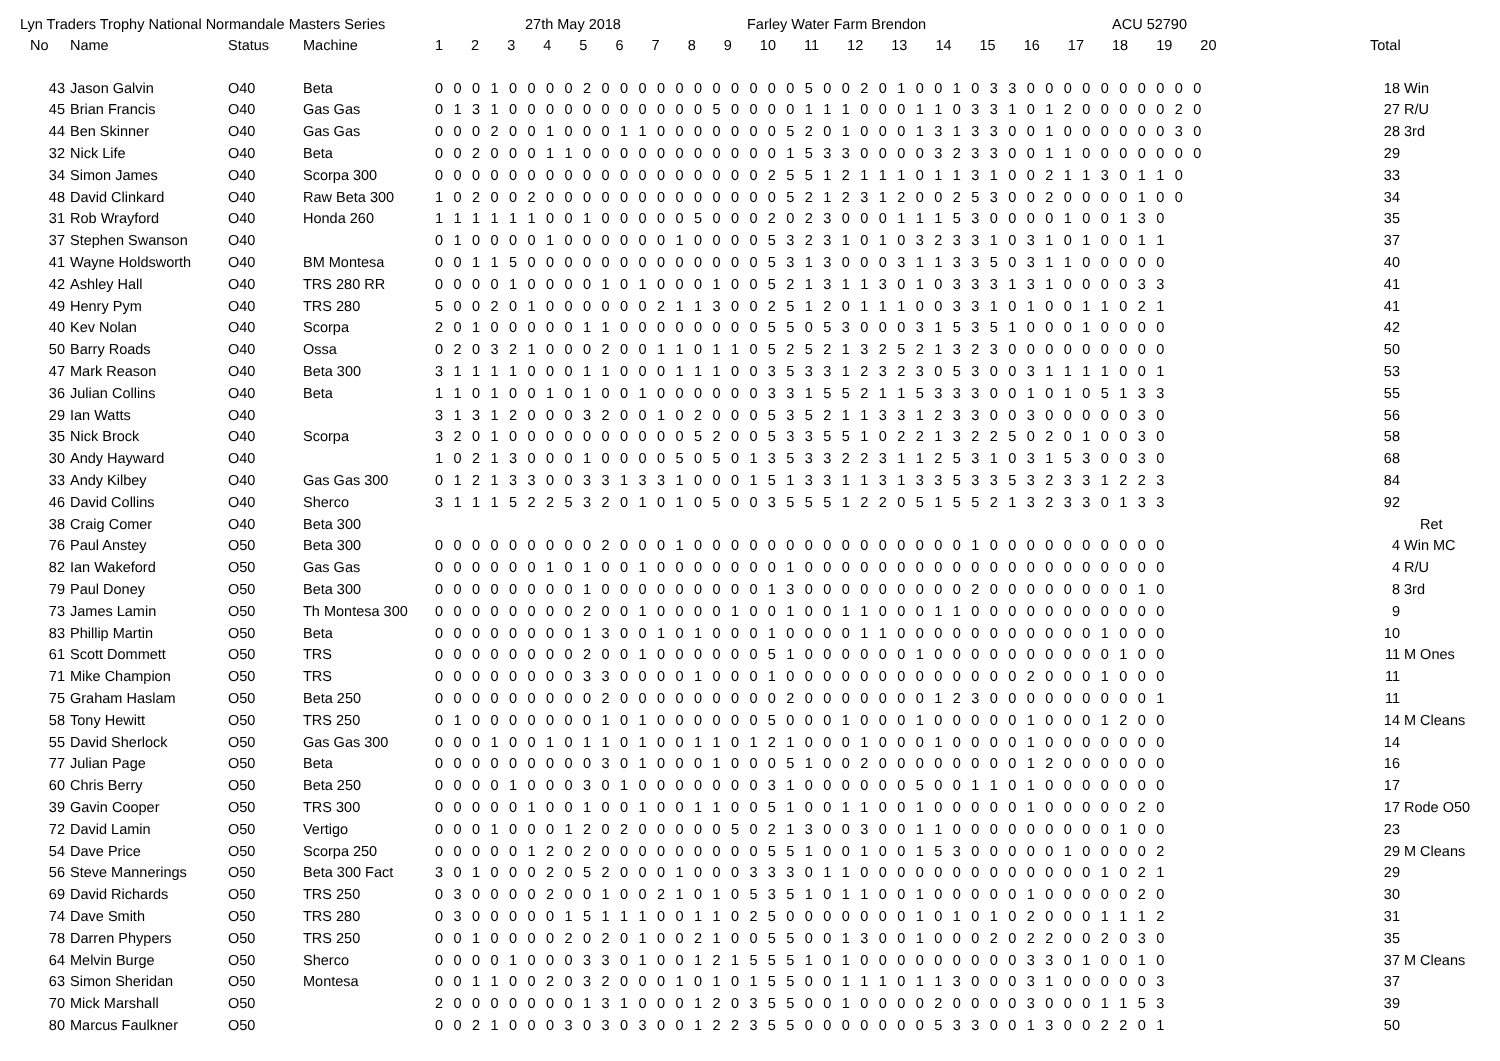Lyn Traders Trophy National Normandale Masters Series 27th May 2018 Farley Water Farm Brendon ACU 52790
| No | Name | Status | Machine | 1 2 3 4 5 6 7 8 9 10 11 12 13 14 15 16 17 18 19 20 | Total | |
| --- | --- | --- | --- | --- | --- | --- |
| 43 | Jason Galvin | O40 | Beta | 0 0 0 1 0 0 0 0 2 0 0 0 0 0 0 0 0 0 0 0 5 0 0 2 0 1 0 0 1 0 3 3 0 0 0 0 0 0 0 0 0 0 | 18 | Win |
| 45 | Brian Francis | O40 | Gas Gas | 0 1 3 1 0 0 0 0 0 0 0 0 0 0 0 5 0 0 0 0 1 1 1 0 0 0 1 1 0 3 3 1 0 1 2 0 0 0 0 0 2 0 | 27 | R/U |
| 44 | Ben Skinner | O40 | Gas Gas | 0 0 0 2 0 0 1 0 0 0 1 1 0 0 0 0 0 0 0 5 2 0 1 0 0 0 1 3 1 3 3 0 0 1 0 0 0 0 0 0 3 0 | 28 | 3rd |
| 32 | Nick Life | O40 | Beta | 0 0 2 0 0 0 1 1 0 0 0 0 0 0 0 0 0 0 0 1 5 3 3 0 0 0 0 3 2 3 3 0 0 1 1 0 0 0 0 0 0 0 | 29 | |
| 34 | Simon James | O40 | Scorpa 300 | 0 0 0 0 0 0 0 0 0 0 0 0 0 0 0 0 0 0 2 5 5 1 2 1 1 1 0 1 1 3 1 0 0 2 1 1 3 0 1 1 0 | 33 | |
| 48 | David Clinkard | O40 | Raw Beta 300 | 1 0 2 0 0 2 0 0 0 0 0 0 0 0 0 0 0 0 0 5 2 1 2 3 1 2 0 0 2 5 3 0 0 2 0 0 0 0 1 0 0 | 34 | |
| 31 | Rob Wrayford | O40 | Honda 260 | 1 1 1 1 1 1 0 0 1 0 0 0 0 0 5 0 0 0 2 0 2 3 0 0 0 1 1 1 5 3 0 0 0 0 1 0 0 1 3 0 | 35 | |
| 37 | Stephen Swanson | O40 | | 0 1 0 0 0 0 1 0 0 0 0 0 0 1 0 0 0 0 5 3 2 3 1 0 1 0 3 2 3 3 1 0 3 1 0 1 0 0 1 1 | 37 | |
| 41 | Wayne Holdsworth | O40 | BM Montesa | 0 0 1 1 5 0 0 0 0 0 0 0 0 0 0 0 0 0 5 3 1 3 0 0 0 3 1 1 3 3 5 0 3 1 1 0 0 0 0 0 | 40 | |
| 42 | Ashley Hall | O40 | TRS 280 RR | 0 0 0 0 1 0 0 0 0 1 0 1 0 0 0 1 0 0 5 2 1 3 1 1 3 0 1 0 3 3 3 1 3 1 0 0 0 0 3 3 | 41 | |
| 49 | Henry Pym | O40 | TRS 280 | 5 0 0 2 0 1 0 0 0 0 0 0 2 1 1 3 0 0 2 5 1 2 0 1 1 1 0 0 3 3 1 0 1 0 0 1 1 0 2 1 | 41 | |
| 40 | Kev Nolan | O40 | Scorpa | 2 0 1 0 0 0 0 0 1 1 0 0 0 0 0 0 0 0 5 5 0 5 3 0 0 0 3 1 5 3 5 1 0 0 0 1 0 0 0 0 | 42 | |
| 50 | Barry Roads | O40 | Ossa | 0 2 0 3 2 1 0 0 0 2 0 0 1 1 0 1 1 0 5 2 5 2 1 3 2 5 2 1 3 2 3 0 0 0 0 0 0 0 0 0 | 50 | |
| 47 | Mark Reason | O40 | Beta 300 | 3 1 1 1 1 0 0 0 1 1 0 0 0 1 1 1 0 0 3 5 3 3 1 2 3 2 3 0 5 3 0 0 3 1 1 1 1 0 0 1 | 53 | |
| 36 | Julian Collins | O40 | Beta | 1 1 0 1 0 0 1 0 1 0 0 1 0 0 0 0 0 0 3 3 1 5 5 2 1 1 5 3 3 3 0 0 1 0 1 0 5 1 3 3 | 55 | |
| 29 | Ian Watts | O40 | | 3 1 3 1 2 0 0 0 3 2 0 0 1 0 2 0 0 0 5 3 5 2 1 1 3 3 1 2 3 3 0 0 3 0 0 0 0 0 3 0 | 56 | |
| 35 | Nick Brock | O40 | Scorpa | 3 2 0 1 0 0 0 0 0 0 0 0 0 0 5 2 0 0 5 3 3 5 5 1 0 2 2 1 3 2 2 5 0 2 0 1 0 0 3 0 | 58 | |
| 30 | Andy Hayward | O40 | | 1 0 2 1 3 0 0 0 1 0 0 0 0 5 0 5 0 1 3 5 3 3 2 2 3 1 1 2 5 3 1 0 3 1 5 3 0 0 3 0 | 68 | |
| 33 | Andy Kilbey | O40 | Gas Gas 300 | 0 1 2 1 3 3 0 0 3 3 1 3 3 1 0 0 0 1 5 1 3 3 1 1 3 1 3 3 5 3 3 5 3 2 3 3 1 2 2 3 | 84 | |
| 46 | David Collins | O40 | Sherco | 3 1 1 1 5 2 2 5 3 2 0 1 0 1 0 5 0 0 3 5 5 5 1 2 2 0 5 1 5 5 2 1 3 2 3 3 0 1 3 3 | 92 | |
| 38 | Craig Comer | O40 | Beta 300 | | | Ret |
| 76 | Paul Anstey | O50 | Beta 300 | 0 0 0 0 0 0 0 0 0 2 0 0 0 1 0 0 0 0 0 0 0 0 0 0 0 0 0 0 0 1 0 0 0 0 0 0 0 0 0 0 | 4 | Win MC |
| 82 | Ian Wakeford | O50 | Gas Gas | 0 0 0 0 0 0 1 0 1 0 0 1 0 0 0 0 0 0 0 1 0 0 0 0 0 0 0 0 0 0 0 0 0 0 0 0 0 0 0 0 | 4 | R/U |
| 79 | Paul Doney | O50 | Beta 300 | 0 0 0 0 0 0 0 0 1 0 0 0 0 0 0 0 0 0 1 3 0 0 0 0 0 0 0 0 0 2 0 0 0 0 0 0 0 0 1 0 | 8 | 3rd |
| 73 | James Lamin | O50 | Th Montesa 300 | 0 0 0 0 0 0 0 0 2 0 0 1 0 0 0 0 1 0 0 1 0 0 1 1 0 0 0 1 1 0 0 0 0 0 0 0 0 0 0 0 | 9 | |
| 83 | Phillip Martin | O50 | Beta | 0 0 0 0 0 0 0 0 1 3 0 0 1 0 1 0 0 0 1 0 0 0 0 1 1 0 0 0 0 0 0 0 0 0 0 0 1 0 0 0 | 10 | |
| 61 | Scott Dommett | O50 | TRS | 0 0 0 0 0 0 0 0 2 0 0 1 0 0 0 0 0 0 5 1 0 0 0 0 0 0 1 0 0 0 0 0 0 0 0 0 0 1 0 0 | 11 | M Ones |
| 71 | Mike Champion | O50 | TRS | 0 0 0 0 0 0 0 0 3 3 0 0 0 0 1 0 0 0 1 0 0 0 0 0 0 0 0 0 0 0 0 0 2 0 0 0 1 0 0 0 | 11 | |
| 75 | Graham Haslam | O50 | Beta 250 | 0 0 0 0 0 0 0 0 0 2 0 0 0 0 0 0 0 0 0 2 0 0 0 0 0 0 0 1 2 3 0 0 0 0 0 0 0 0 0 1 | 11 | |
| 58 | Tony Hewitt | O50 | TRS 250 | 0 1 0 0 0 0 0 0 0 1 0 1 0 0 0 0 0 0 5 0 0 0 1 0 0 0 1 0 0 0 0 0 1 0 0 0 1 2 0 0 | 14 | M Cleans |
| 55 | David Sherlock | O50 | Gas Gas 300 | 0 0 0 1 0 0 1 0 1 1 0 1 0 0 1 1 0 1 2 1 0 0 0 1 0 0 0 1 0 0 0 0 1 0 0 0 0 0 0 0 | 14 | |
| 77 | Julian Page | O50 | Beta | 0 0 0 0 0 0 0 0 0 3 0 1 0 0 0 1 0 0 0 5 1 0 0 2 0 0 0 0 0 0 0 0 1 2 0 0 0 0 0 0 | 16 | |
| 60 | Chris Berry | O50 | Beta 250 | 0 0 0 0 1 0 0 0 3 0 1 0 0 0 0 0 0 0 3 1 0 0 0 0 0 0 5 0 0 1 1 0 1 0 0 0 0 0 0 0 | 17 | |
| 39 | Gavin Cooper | O50 | TRS 300 | 0 0 0 0 0 1 0 0 1 0 0 1 0 0 1 1 0 0 5 1 0 0 1 1 0 0 1 0 0 0 0 0 1 0 0 0 0 0 2 0 | 17 | Rode O50 |
| 72 | David Lamin | O50 | Vertigo | 0 0 0 1 0 0 0 1 2 0 2 0 0 0 0 0 5 0 2 1 3 0 0 3 0 0 1 1 0 0 0 0 0 0 0 0 0 1 0 0 | 23 | |
| 54 | Dave Price | O50 | Scorpa 250 | 0 0 0 0 0 1 2 0 2 0 0 0 0 0 0 0 0 0 5 5 1 0 0 1 0 0 1 5 3 0 0 0 0 0 1 0 0 0 0 2 | 29 | M Cleans |
| 56 | Steve Mannerings | O50 | Beta 300 Fact | 3 0 1 0 0 0 2 0 5 2 0 0 0 1 0 0 0 3 3 3 0 1 1 0 0 0 0 0 0 0 0 0 0 0 0 0 1 0 2 1 | 29 | |
| 69 | David Richards | O50 | TRS 250 | 0 3 0 0 0 0 2 0 0 1 0 0 2 1 0 1 0 5 3 5 1 0 1 1 0 0 1 0 0 0 0 0 1 0 0 0 0 0 2 0 | 30 | |
| 74 | Dave Smith | O50 | TRS 280 | 0 3 0 0 0 0 0 1 5 1 1 1 0 0 1 1 0 2 5 0 0 0 0 0 0 0 1 0 1 0 1 0 2 0 0 0 1 1 1 2 | 31 | |
| 78 | Darren Phypers | O50 | TRS 250 | 0 0 1 0 0 0 0 2 0 2 0 1 0 0 2 1 0 0 5 5 0 0 1 3 0 0 1 0 0 0 2 0 2 2 0 0 2 0 3 0 | 35 | |
| 64 | Melvin Burge | O50 | Sherco | 0 0 0 0 1 0 0 0 3 3 0 1 0 0 1 2 1 5 5 5 1 0 1 0 0 0 0 0 0 0 0 0 3 3 0 1 0 0 1 0 | 37 | M Cleans |
| 63 | Simon Sheridan | O50 | Montesa | 0 0 1 1 0 0 2 0 3 2 0 0 0 1 0 1 0 1 5 5 0 0 1 1 1 0 1 1 3 0 0 0 3 1 0 0 0 0 0 3 | 37 | |
| 70 | Mick Marshall | O50 | | 2 0 0 0 0 0 0 0 1 3 1 0 0 0 1 2 0 3 5 5 0 0 1 0 0 0 0 2 0 0 0 0 3 0 0 0 1 1 5 3 | 39 | |
| 80 | Marcus Faulkner | O50 | | 0 0 2 1 0 0 0 3 0 3 0 3 0 0 1 2 2 3 5 5 0 0 0 0 0 0 0 5 3 3 0 0 1 3 0 0 2 2 0 1 | 50 | |